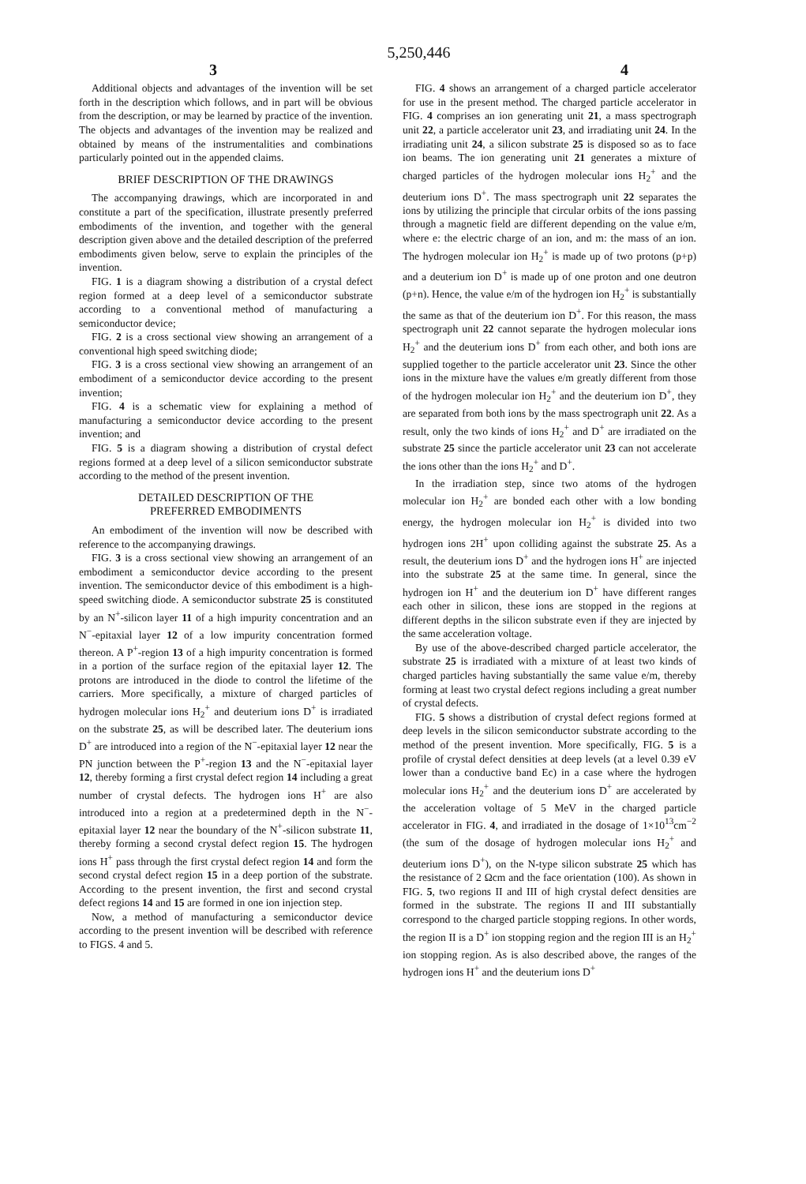5,250,446
3 4
Additional objects and advantages of the invention will be set forth in the description which follows, and in part will be obvious from the description, or may be learned by practice of the invention. The objects and advantages of the invention may be realized and obtained by means of the instrumentalities and combinations particularly pointed out in the appended claims.
BRIEF DESCRIPTION OF THE DRAWINGS
The accompanying drawings, which are incorporated in and constitute a part of the specification, illustrate presently preferred embodiments of the invention, and together with the general description given above and the detailed description of the preferred embodiments given below, serve to explain the principles of the invention.
FIG. 1 is a diagram showing a distribution of a crystal defect region formed at a deep level of a semiconductor substrate according to a conventional method of manufacturing a semiconductor device;
FIG. 2 is a cross sectional view showing an arrangement of a conventional high speed switching diode;
FIG. 3 is a cross sectional view showing an arrangement of an embodiment of a semiconductor device according to the present invention;
FIG. 4 is a schematic view for explaining a method of manufacturing a semiconductor device according to the present invention; and
FIG. 5 is a diagram showing a distribution of crystal defect regions formed at a deep level of a silicon semiconductor substrate according to the method of the present invention.
DETAILED DESCRIPTION OF THE
PREFERRED EMBODIMENTS
An embodiment of the invention will now be described with reference to the accompanying drawings.
FIG. 3 is a cross sectional view showing an arrangement of an embodiment a semiconductor device according to the present invention. The semiconductor device of this embodiment is a high-speed switching diode. A semiconductor substrate 25 is constituted by an N<sup>+</sup>-silicon layer 11 of a high impurity concentration and an N<sup>−</sup>-epitaxial layer 12 of a low impurity concentration formed thereon. A P<sup>+</sup>-region 13 of a high impurity concentration is formed in a portion of the surface region of the epitaxial layer 12. The protons are introduced in the diode to control the lifetime of the carriers. More specifically, a mixture of charged particles of hydrogen molecular ions H<sub>2</sub><sup>+</sup> and deuterium ions D<sup>+</sup> is irradiated on the substrate 25, as will be described later. The deuterium ions D<sup>+</sup> are introduced into a region of the N<sup>−</sup>-epitaxial layer 12 near the PN junction between the P<sup>+</sup>-region 13 and the N<sup>−</sup>-epitaxial layer 12, thereby forming a first crystal defect region 14 including a great number of crystal defects. The hydrogen ions H<sup>+</sup> are also introduced into a region at a predetermined depth in the N<sup>−</sup>-epitaxial layer 12 near the boundary of the N<sup>+</sup>-silicon substrate 11, thereby forming a second crystal defect region 15. The hydrogen ions H<sup>+</sup> pass through the first crystal defect region 14 and form the second crystal defect region 15 in a deep portion of the substrate. According to the present invention, the first and second crystal defect regions 14 and 15 are formed in one ion injection step.
Now, a method of manufacturing a semiconductor device according to the present invention will be described with reference to FIGS. 4 and 5.
FIG. 4 shows an arrangement of a charged particle accelerator for use in the present method. The charged particle accelerator in FIG. 4 comprises an ion generating unit 21, a mass spectrograph unit 22, a particle accelerator unit 23, and irradiating unit 24. In the irradiating unit 24, a silicon substrate 25 is disposed so as to face ion beams. The ion generating unit 21 generates a mixture of charged particles of the hydrogen molecular ions H<sub>2</sub><sup>+</sup> and the deuterium ions D<sup>+</sup>. The mass spectrograph unit 22 separates the ions by utilizing the principle that circular orbits of the ions passing through a magnetic field are different depending on the value e/m, where e: the electric charge of an ion, and m: the mass of an ion. The hydrogen molecular ion H<sub>2</sub><sup>+</sup> is made up of two protons (p+p) and a deuterium ion D<sup>+</sup> is made up of one proton and one deutron (p+n). Hence, the value e/m of the hydrogen ion H<sub>2</sub><sup>+</sup> is substantially the same as that of the deuterium ion D<sup>+</sup>. For this reason, the mass spectrograph unit 22 cannot separate the hydrogen molecular ions H<sub>2</sub><sup>+</sup> and the deuterium ions D<sup>+</sup> from each other, and both ions are supplied together to the particle accelerator unit 23. Since the other ions in the mixture have the values e/m greatly different from those of the hydrogen molecular ion H<sub>2</sub><sup>+</sup> and the deuterium ion D<sup>+</sup>, they are separated from both ions by the mass spectrograph unit 22. As a result, only the two kinds of ions H<sub>2</sub><sup>+</sup> and D<sup>+</sup> are irradiated on the substrate 25 since the particle accelerator unit 23 can not accelerate the ions other than the ions H<sub>2</sub><sup>+</sup> and D<sup>+</sup>.
In the irradiation step, since two atoms of the hydrogen molecular ion H<sub>2</sub><sup>+</sup> are bonded each other with a low bonding energy, the hydrogen molecular ion H<sub>2</sub><sup>+</sup> is divided into two hydrogen ions 2H<sup>+</sup> upon colliding against the substrate 25. As a result, the deuterium ions D<sup>+</sup> and the hydrogen ions H<sup>+</sup> are injected into the substrate 25 at the same time. In general, since the hydrogen ion H<sup>+</sup> and the deuterium ion D<sup>+</sup> have different ranges each other in silicon, these ions are stopped in the regions at different depths in the silicon substrate even if they are injected by the same acceleration voltage.
By use of the above-described charged particle accelerator, the substrate 25 is irradiated with a mixture of at least two kinds of charged particles having substantially the same value e/m, thereby forming at least two crystal defect regions including a great number of crystal defects.
FIG. 5 shows a distribution of crystal defect regions formed at deep levels in the silicon semiconductor substrate according to the method of the present invention. More specifically, FIG. 5 is a profile of crystal defect densities at deep levels (at a level 0.39 eV lower than a conductive band Ec) in a case where the hydrogen molecular ions H<sub>2</sub><sup>+</sup> and the deuterium ions D<sup>+</sup> are accelerated by the acceleration voltage of 5 MeV in the charged particle accelerator in FIG. 4, and irradiated in the dosage of 1×10<sup>13</sup>cm<sup>−2</sup> (the sum of the dosage of hydrogen molecular ions H<sub>2</sub><sup>+</sup> and deuterium ions D<sup>+</sup>), on the N-type silicon substrate 25 which has the resistance of 2 Ωcm and the face orientation (100). As shown in FIG. 5, two regions II and III of high crystal defect densities are formed in the substrate. The regions II and III substantially correspond to the charged particle stopping regions. In other words, the region II is a D<sup>+</sup> ion stopping region and the region III is an H<sub>2</sub><sup>+</sup> ion stopping region. As is also described above, the ranges of the hydrogen ions H<sup>+</sup> and the deuterium ions D<sup>+</sup>